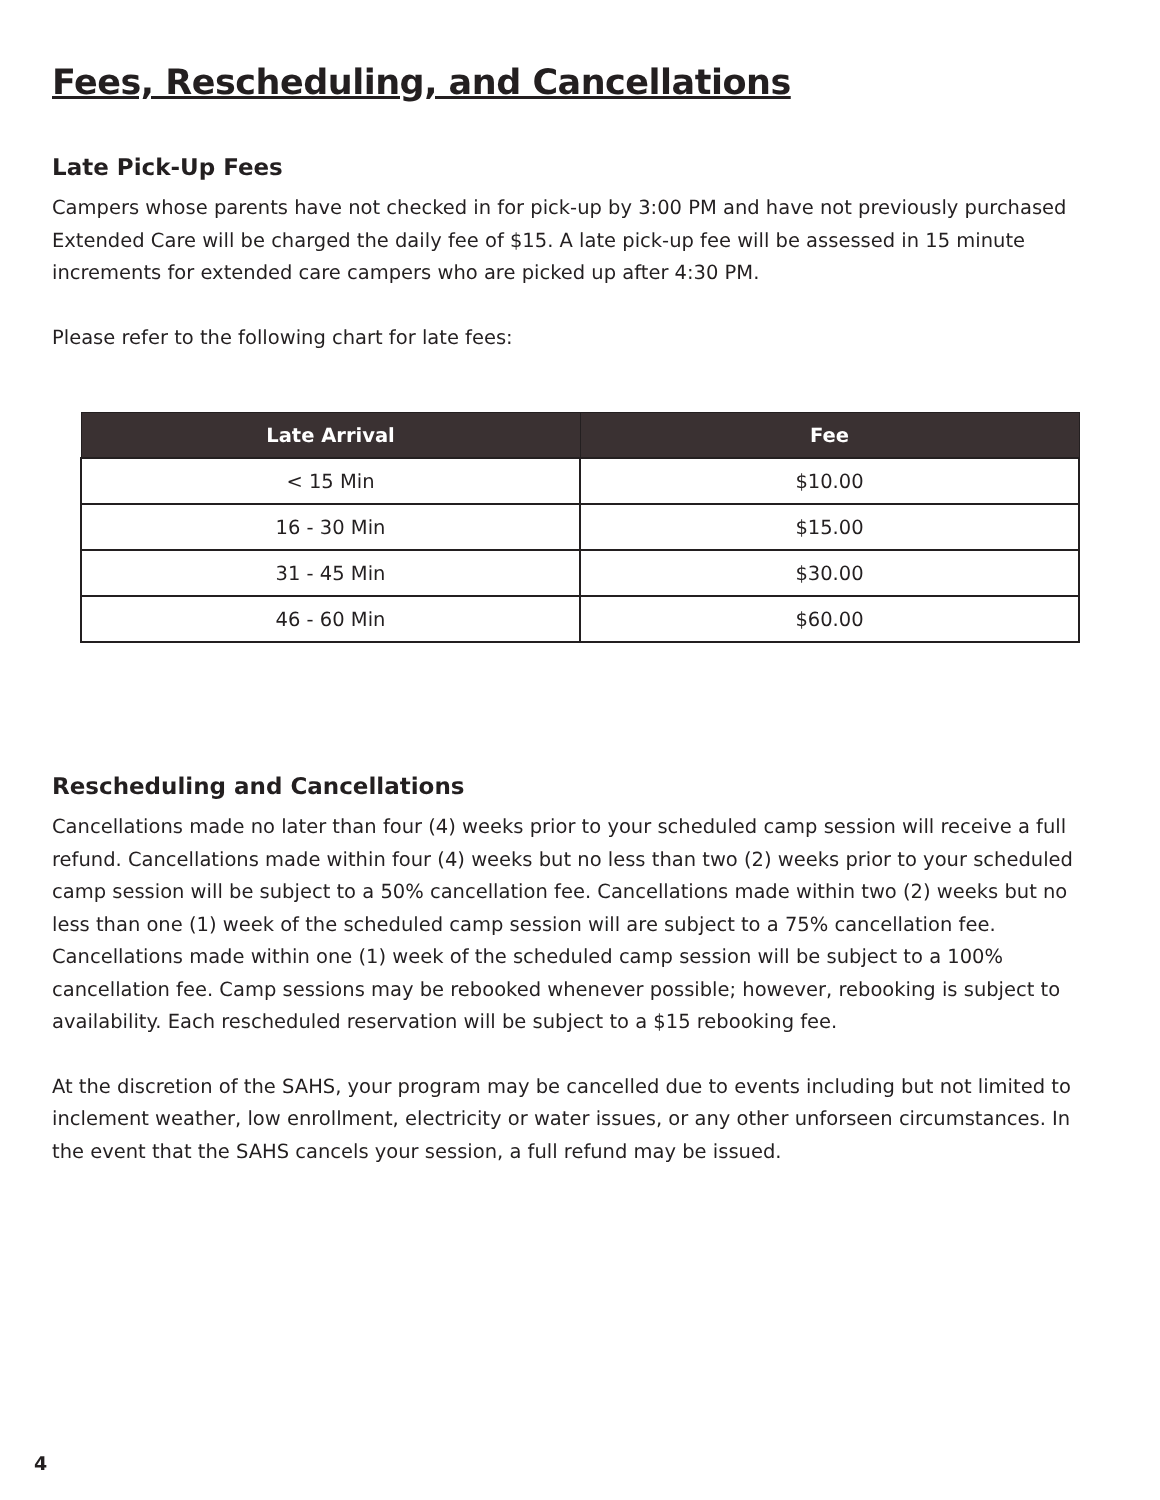Fees, Rescheduling, and Cancellations
Late Pick-Up Fees
Campers whose parents have not checked in for pick-up by 3:00 PM and have not previously purchased Extended Care will be charged the daily fee of $15. A late pick-up fee will be assessed in 15 minute increments for extended care campers who are picked up after 4:30 PM.
Please refer to the following chart for late fees:
| Late Arrival | Fee |
| --- | --- |
| < 15 Min | $10.00 |
| 16 - 30 Min | $15.00 |
| 31 - 45 Min | $30.00 |
| 46 - 60 Min | $60.00 |
Rescheduling and Cancellations
Cancellations made no later than four (4) weeks prior to your scheduled camp session will receive a full refund. Cancellations made within four (4) weeks but no less than two (2) weeks prior to your scheduled camp session will be subject to a 50% cancellation fee. Cancellations made within two (2) weeks but no less than one (1) week of the scheduled camp session will are subject to a 75% cancellation fee. Cancellations made within one (1) week of the scheduled camp session will be subject to a 100% cancellation fee. Camp sessions may be rebooked whenever possible; however, rebooking is subject to availability. Each rescheduled reservation will be subject to a $15 rebooking fee.
At the discretion of the SAHS, your program may be cancelled due to events including but not limited to inclement weather, low enrollment, electricity or water issues, or any other unforseen circumstances. In the event that the SAHS cancels your session, a full refund may be issued.
4